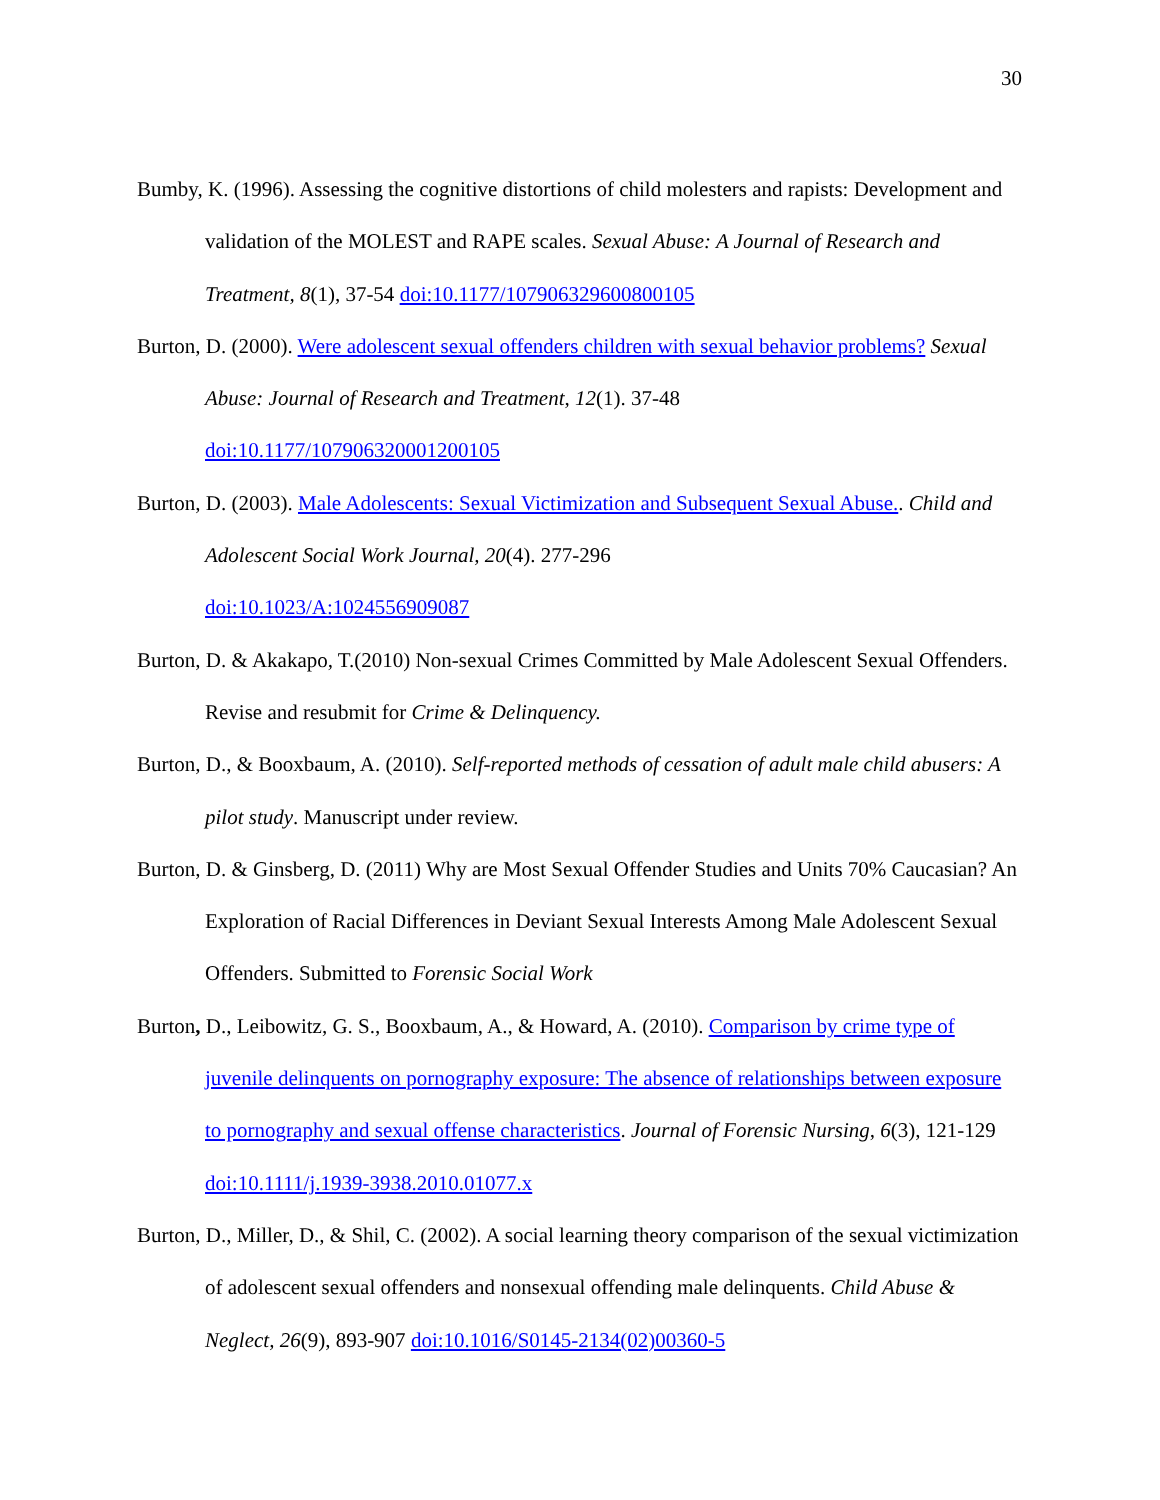30
Bumby, K. (1996). Assessing the cognitive distortions of child molesters and rapists: Development and validation of the MOLEST and RAPE scales. Sexual Abuse: A Journal of Research and Treatment, 8(1), 37-54 doi:10.1177/107906329600800105
Burton, D. (2000). Were adolescent sexual offenders children with sexual behavior problems? Sexual Abuse: Journal of Research and Treatment, 12(1). 37-48
doi:10.1177/107906320001200105
Burton, D. (2003). Male Adolescents: Sexual Victimization and Subsequent Sexual Abuse.. Child and Adolescent Social Work Journal, 20(4). 277-296
doi:10.1023/A:1024556909087
Burton, D. & Akakapo, T.(2010) Non-sexual Crimes Committed by Male Adolescent Sexual Offenders. Revise and resubmit for Crime & Delinquency.
Burton, D., & Booxbaum, A. (2010). Self-reported methods of cessation of adult male child abusers: A pilot study. Manuscript under review.
Burton, D. & Ginsberg, D. (2011) Why are Most Sexual Offender Studies and Units 70% Caucasian? An Exploration of Racial Differences in Deviant Sexual Interests Among Male Adolescent Sexual Offenders. Submitted to Forensic Social Work
Burton, D., Leibowitz, G. S., Booxbaum, A., & Howard, A. (2010). Comparison by crime type of juvenile delinquents on pornography exposure: The absence of relationships between exposure to pornography and sexual offense characteristics. Journal of Forensic Nursing, 6(3), 121-129 doi:10.1111/j.1939-3938.2010.01077.x
Burton, D., Miller, D., & Shil, C. (2002). A social learning theory comparison of the sexual victimization of adolescent sexual offenders and nonsexual offending male delinquents. Child Abuse & Neglect, 26(9), 893-907 doi:10.1016/S0145-2134(02)00360-5